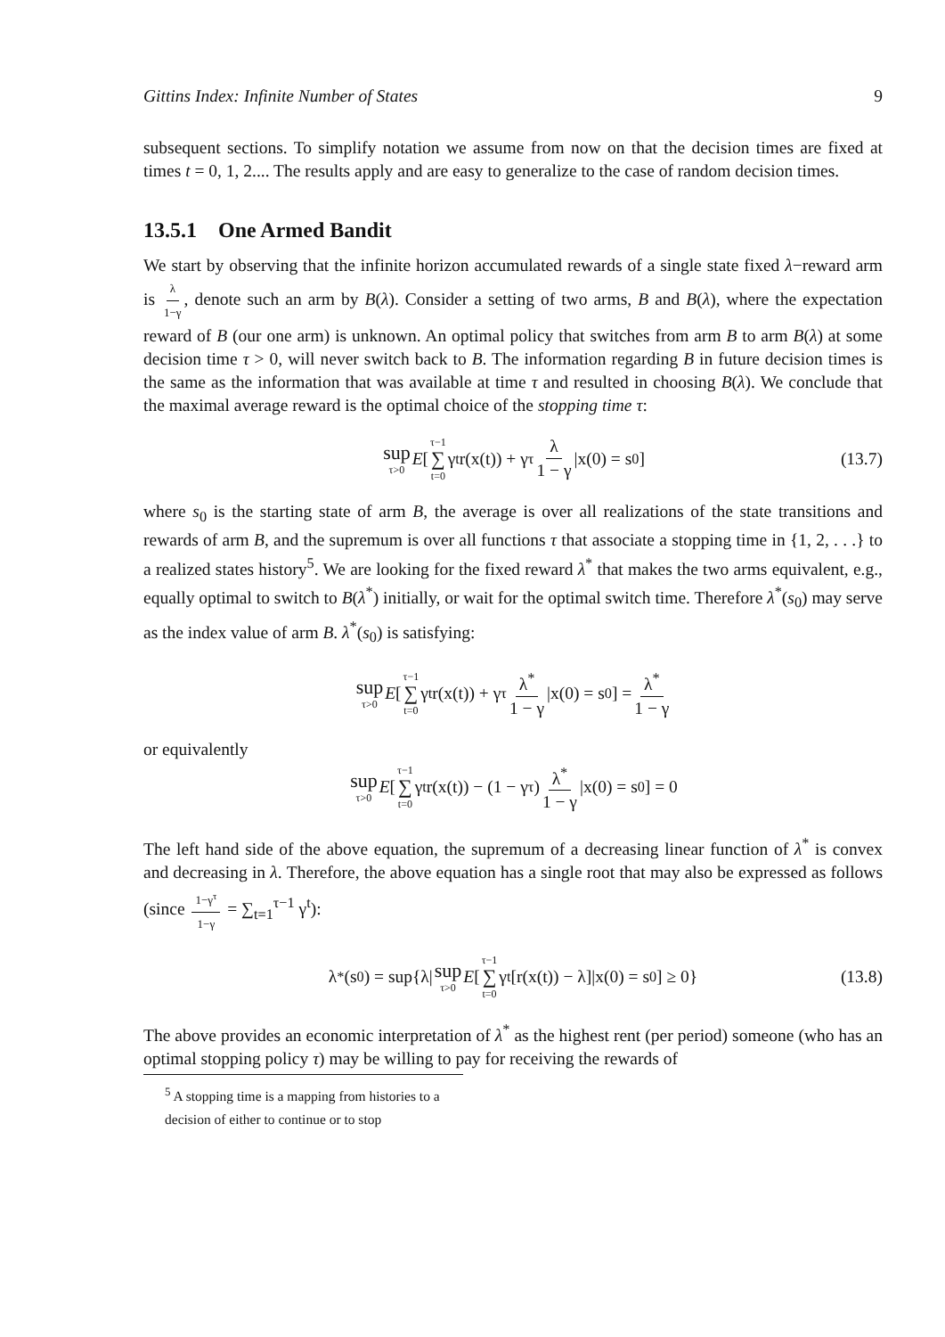Gittins Index: Infinite Number of States 9
subsequent sections. To simplify notation we assume from now on that the decision times are fixed at times t = 0, 1, 2.... The results apply and are easy to generalize to the case of random decision times.
13.5.1 One Armed Bandit
We start by observing that the infinite horizon accumulated rewards of a single state fixed λ−reward arm is λ 1−γ, denote such an arm by B(λ). Consider a setting of two arms, B and B(λ), where the expectation reward of B (our one arm) is unknown. An optimal policy that switches from arm B to arm B(λ) at some decision time τ > 0, will never switch back to B. The information regarding B in future decision times is the same as the information that was available at time τ and resulted in choosing B(λ). We conclude that the maximal average reward is the optimal choice of the stopping time τ:
sup τ>0 E [τ−1 ∑ t=0 γ<sup>t</sup>r(x(t)) + γ<sup>τ</sup> λ 1 − γ |x(0) = s<sub>0</sub>] (13.7)
where s<sub>0</sub> is the starting state of arm B, the average is over all realizations of the state transitions and rewards of arm B, and the supremum is over all functions τ that associate a stopping time in {1, 2, . . .} to a realized states history<sup>5</sup>. We are looking for the fixed reward λ<sup>*</sup> that makes the two arms equivalent, e.g., equally optimal to switch to B(λ<sup>*</sup>) initially, or wait for the optimal switch time. Therefore λ<sup>*</sup>(s<sub>0</sub>) may serve as the index value of arm B. λ<sup>*</sup>(s<sub>0</sub>) is satisfying:
sup τ>0 E [τ−1 ∑ t=0 γ<sup>t</sup>r(x(t)) + γ<sup>τ</sup> λ<sup>*</sup> 1 − γ |x(0) = s<sub>0</sub>] = λ<sup>*</sup> 1 − γ
or equivalently
sup τ>0 E [τ−1 ∑ t=0 γ<sup>t</sup>r(x(t)) − (1 − γ<sup>τ</sup>) λ<sup>*</sup> 1 − γ |x(0) = s<sub>0</sub>] = 0
The left hand side of the above equation, the supremum of a decreasing linear function of λ<sup>*</sup> is convex and decreasing in λ. Therefore, the above equation has a single root that may also be expressed as follows (since 1−γ<sup>τ</sup> 1−γ = ∑<sub>t=1</sub><sup>τ−1</sup> γ<sup>t</sup>):
λ<sup>*</sup>(s<sub>0</sub>) = sup{λ| sup τ>0 E [τ−1 ∑ t=0 γ<sup>t</sup>[r(x(t)) − λ]|x(0) = s<sub>0</sub>] ≥ 0} (13.8)
The above provides an economic interpretation of λ<sup>*</sup> as the highest rent (per period) someone (who has an optimal stopping policy τ) may be willing to pay for receiving the rewards of
<sup>5</sup> A stopping time is a mapping from histories to a decision of either to continue or to stop